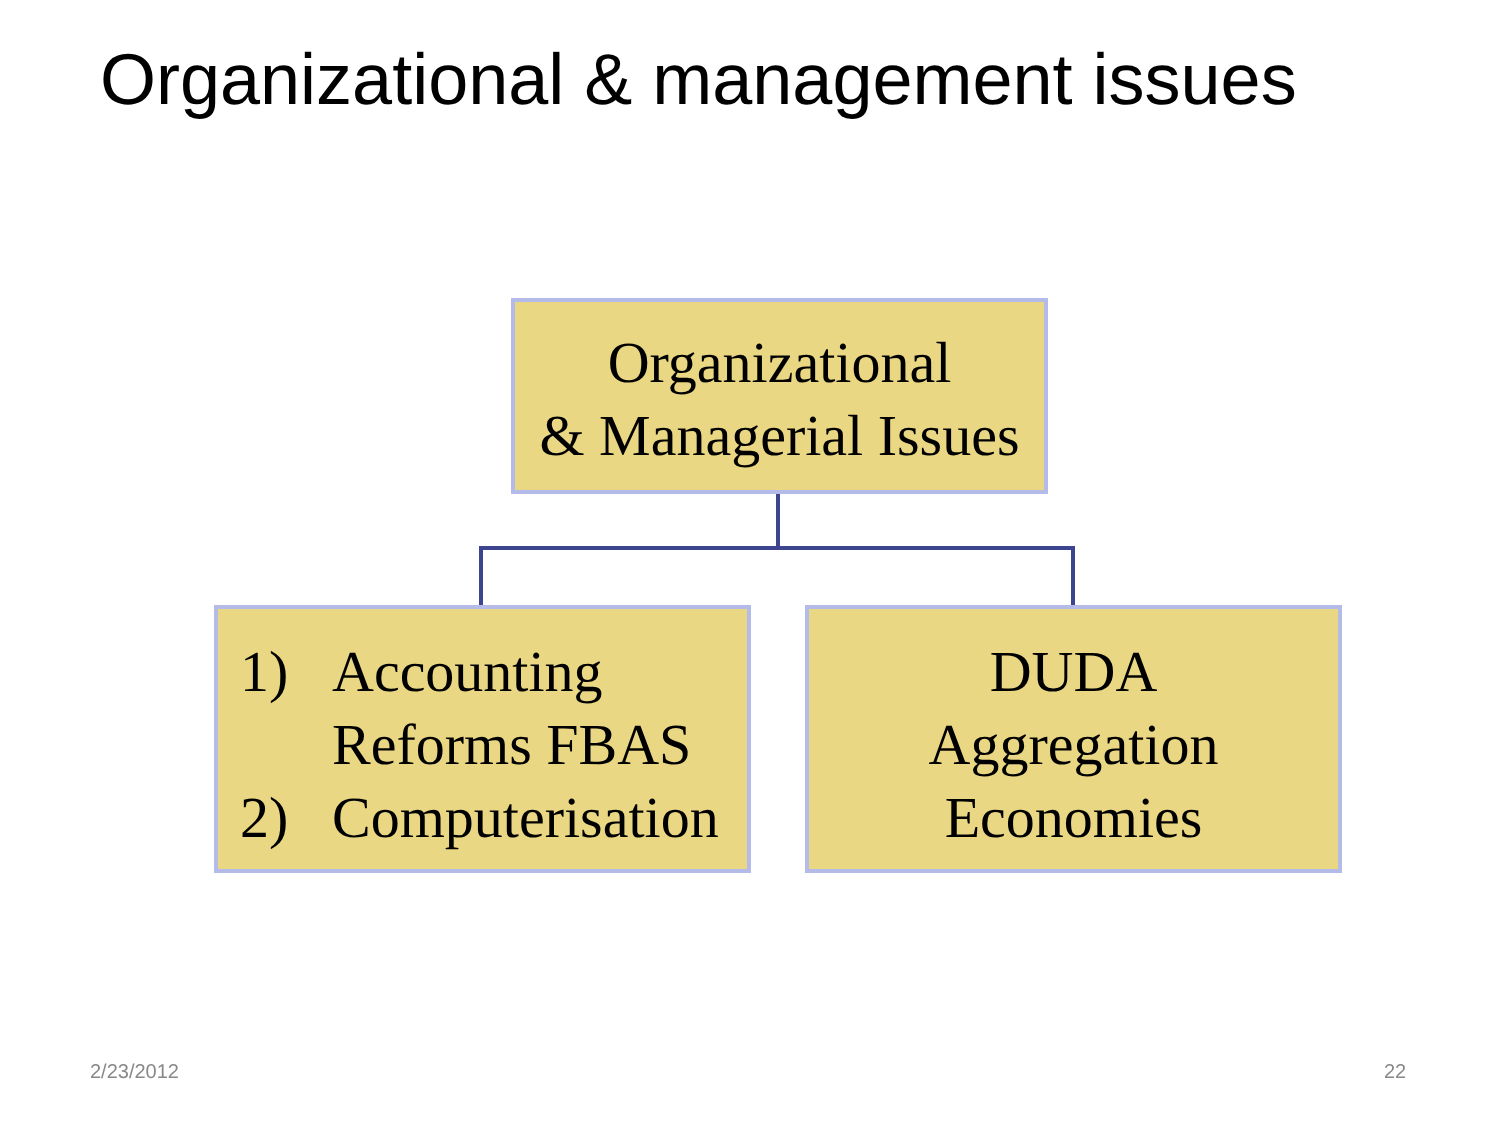Organizational & management issues
Organizational
& Managerial Issues
1) Accounting
Reforms FBAS
2) Computerisation
DUDA
Aggregation
Economies
2/23/2012 22